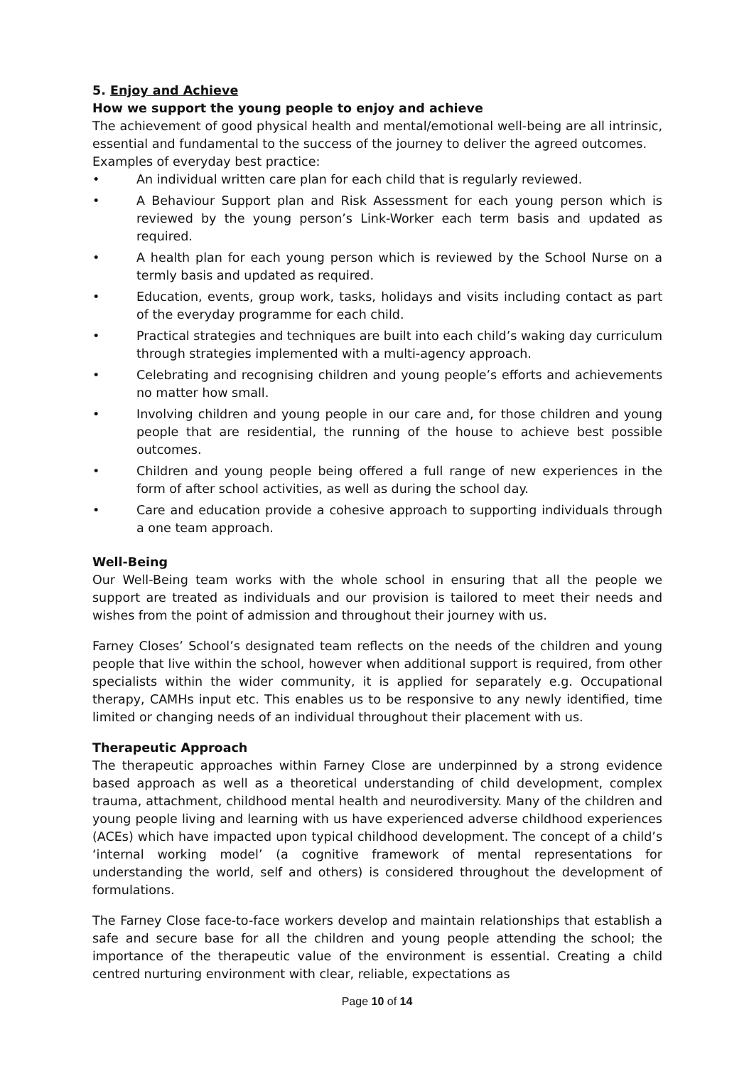5. Enjoy and Achieve
How we support the young people to enjoy and achieve
The achievement of good physical health and mental/emotional well-being are all intrinsic, essential and fundamental to the success of the journey to deliver the agreed outcomes.
Examples of everyday best practice:
• An individual written care plan for each child that is regularly reviewed.
• A Behaviour Support plan and Risk Assessment for each young person which is reviewed by the young person’s Link-Worker each term basis and updated as required.
• A health plan for each young person which is reviewed by the School Nurse on a termly basis and updated as required.
• Education, events, group work, tasks, holidays and visits including contact as part of the everyday programme for each child.
• Practical strategies and techniques are built into each child’s waking day curriculum through strategies implemented with a multi-agency approach.
• Celebrating and recognising children and young people’s efforts and achievements no matter how small.
• Involving children and young people in our care and, for those children and young people that are residential, the running of the house to achieve best possible outcomes.
• Children and young people being offered a full range of new experiences in the form of after school activities, as well as during the school day.
• Care and education provide a cohesive approach to supporting individuals through a one team approach.
Well-Being
Our Well-Being team works with the whole school in ensuring that all the people we support are treated as individuals and our provision is tailored to meet their needs and wishes from the point of admission and throughout their journey with us.
Farney Closes’ School’s designated team reflects on the needs of the children and young people that live within the school, however when additional support is required, from other specialists within the wider community, it is applied for separately e.g. Occupational therapy, CAMHs input etc. This enables us to be responsive to any newly identified, time limited or changing needs of an individual throughout their placement with us.
Therapeutic Approach
The therapeutic approaches within Farney Close are underpinned by a strong evidence based approach as well as a theoretical understanding of child development, complex trauma, attachment, childhood mental health and neurodiversity. Many of the children and young people living and learning with us have experienced adverse childhood experiences (ACEs) which have impacted upon typical childhood development. The concept of a child’s ‘internal working model’ (a cognitive framework of mental representations for understanding the world, self and others) is considered throughout the development of formulations.
The Farney Close face-to-face workers develop and maintain relationships that establish a safe and secure base for all the children and young people attending the school; the importance of the therapeutic value of the environment is essential. Creating a child centred nurturing environment with clear, reliable, expectations as
Page 10 of 14